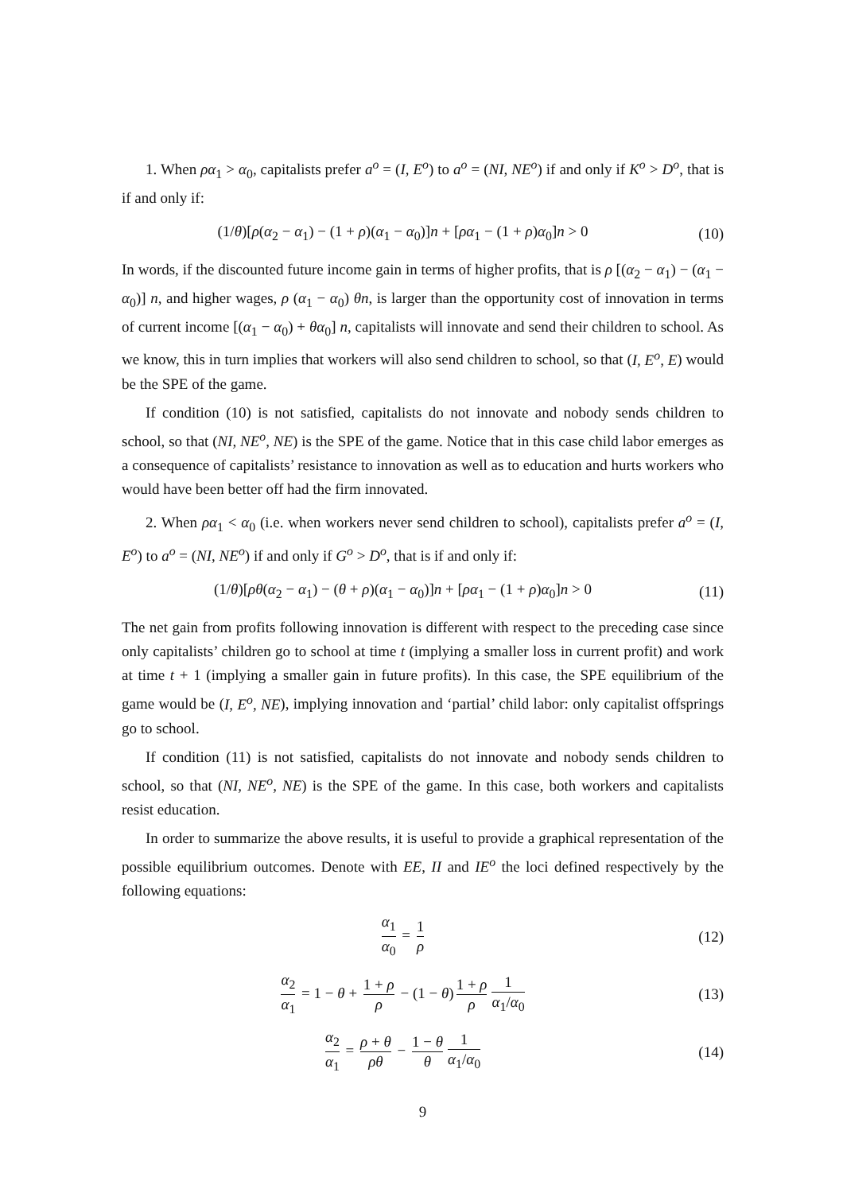1. When ρα<sub>1</sub> > α<sub>0</sub>, capitalists prefer a<sup>o</sup> = (I, E<sup>o</sup>) to a<sup>o</sup> = (NI, NE<sup>o</sup>) if and only if K<sup>o</sup> > D<sup>o</sup>, that is if and only if:
(1/θ)[ρ(α<sub>2</sub> − α<sub>1</sub>) − (1 + ρ)(α<sub>1</sub> − α<sub>0</sub>)]n + [ρα<sub>1</sub> − (1 + ρ)α<sub>0</sub>]n > 0
(10)
In words, if the discounted future income gain in terms of higher profits, that is ρ [(α<sub>2</sub> − α<sub>1</sub>) − (α<sub>1</sub> − α<sub>0</sub>)] n, and higher wages, ρ (α<sub>1</sub> − α<sub>0</sub>) θn, is larger than the opportunity cost of innovation in terms of current income [(α<sub>1</sub> − α<sub>0</sub>) + θα<sub>0</sub>] n, capitalists will innovate and send their children to school. As we know, this in turn implies that workers will also send children to school, so that (I, E<sup>o</sup>, E) would be the SPE of the game.
If condition (10) is not satisfied, capitalists do not innovate and nobody sends children to school, so that (NI, NE<sup>o</sup>, NE) is the SPE of the game. Notice that in this case child labor emerges as a consequence of capitalists’ resistance to innovation as well as to education and hurts workers who would have been better off had the firm innovated.
2. When ρα<sub>1</sub> < α<sub>0</sub> (i.e. when workers never send children to school), capitalists prefer a<sup>o</sup> = (I, E<sup>o</sup>) to a<sup>o</sup> = (NI, NE<sup>o</sup>) if and only if G<sup>o</sup> > D<sup>o</sup>, that is if and only if:
(1/θ)[ρθ(α<sub>2</sub> − α<sub>1</sub>) − (θ + ρ)(α<sub>1</sub> − α<sub>0</sub>)]n + [ρα<sub>1</sub> − (1 + ρ)α<sub>0</sub>]n > 0
(11)
The net gain from profits following innovation is different with respect to the preceding case since only capitalists’ children go to school at time t (implying a smaller loss in current profit) and work at time t + 1 (implying a smaller gain in future profits). In this case, the SPE equilibrium of the game would be (I, E<sup>o</sup>, NE), implying innovation and ‘partial’ child labor: only capitalist offsprings go to school.
If condition (11) is not satisfied, capitalists do not innovate and nobody sends children to school, so that (NI, NE<sup>o</sup>, NE) is the SPE of the game. In this case, both workers and capitalists resist education.
In order to summarize the above results, it is useful to provide a graphical representation of the possible equilibrium outcomes. Denote with EE, II and IE<sup>o</sup> the loci defined respectively by the following equations:
α<sub>1</sub> α<sub>0</sub> = 1 ρ
(12)
α<sub>2</sub> α<sub>1</sub> = 1 − θ + 1 + ρ ρ − (1 − θ) 1 + ρ ρ 1 α<sub>1</sub>/α<sub>0</sub>
(13)
α<sub>2</sub> α<sub>1</sub> = ρ + θ ρθ − 1 − θ θ 1 α<sub>1</sub>/α<sub>0</sub>
(14)
9